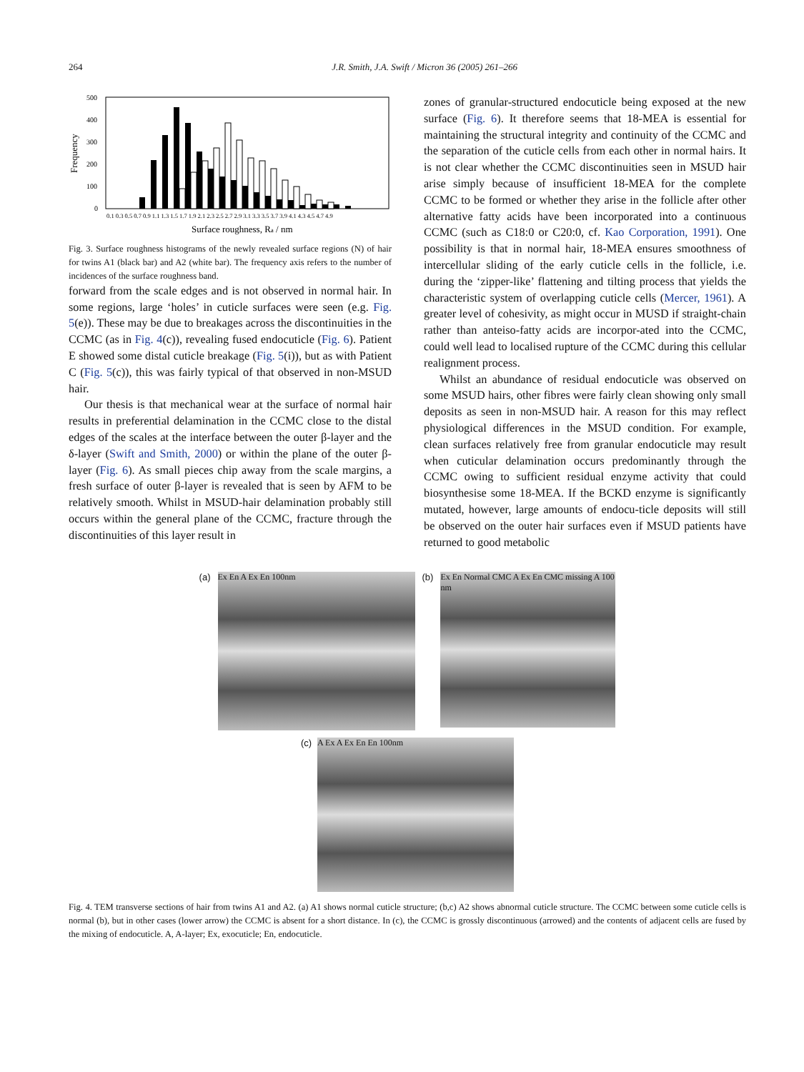264 J.R. Smith, J.A. Swift / Micron 36 (2005) 261–266
Frequency
500
400
300
200
100
0
0.1 0.3 0.5 0.7 0.9 1.1 1.3 1.5 1.7 1.9 2.1 2.3 2.5 2.7 2.9 3.1 3.3 3.5 3.7 3.9 4.1 4.3 4.5 4.7 4.9
Surface roughness, Ra / nm
Fig. 3. Surface roughness histograms of the newly revealed surface regions (N) of hair for twins A1 (black bar) and A2 (white bar). The frequency axis refers to the number of incidences of the surface roughness band.
forward from the scale edges and is not observed in normal hair. In some regions, large ‘holes’ in cuticle surfaces were seen (e.g. Fig. 5(e)). These may be due to breakages across the discontinuities in the CCMC (as in Fig. 4(c)), revealing fused endocuticle (Fig. 6). Patient E showed some distal cuticle breakage (Fig. 5(i)), but as with Patient C (Fig. 5(c)), this was fairly typical of that observed in non-MSUD hair.
Our thesis is that mechanical wear at the surface of normal hair results in preferential delamination in the CCMC close to the distal edges of the scales at the interface between the outer β-layer and the δ-layer (Swift and Smith, 2000) or within the plane of the outer β-layer (Fig. 6). As small pieces chip away from the scale margins, a fresh surface of outer β-layer is revealed that is seen by AFM to be relatively smooth. Whilst in MSUD-hair delamination probably still occurs within the general plane of the CCMC, fracture through the discontinuities of this layer result in
zones of granular-structured endocuticle being exposed at the new surface (Fig. 6). It therefore seems that 18-MEA is essential for maintaining the structural integrity and continuity of the CCMC and the separation of the cuticle cells from each other in normal hairs. It is not clear whether the CCMC discontinuities seen in MSUD hair arise simply because of insufficient 18-MEA for the complete CCMC to be formed or whether they arise in the follicle after other alternative fatty acids have been incorporated into a continuous CCMC (such as C18:0 or C20:0, cf. Kao Corporation, 1991). One possibility is that in normal hair, 18-MEA ensures smoothness of intercellular sliding of the early cuticle cells in the follicle, i.e. during the ‘zipper-like’ flattening and tilting process that yields the characteristic system of overlapping cuticle cells (Mercer, 1961). A greater level of cohesivity, as might occur in MUSD if straight-chain rather than anteiso-fatty acids are incorpor-ated into the CCMC, could well lead to localised rupture of the CCMC during this cellular realignment process.
Whilst an abundance of residual endocuticle was observed on some MSUD hairs, other fibres were fairly clean showing only small deposits as seen in non-MSUD hair. A reason for this may reflect physiological differences in the MSUD condition. For example, clean surfaces relatively free from granular endocuticle may result when cuticular delamination occurs predominantly through the CCMC owing to sufficient residual enzyme activity that could biosynthesise some 18-MEA. If the BCKD enzyme is significantly mutated, however, large amounts of endocu-ticle deposits will still be observed on the outer hair surfaces even if MSUD patients have returned to good metabolic
(a)
Ex En A Ex En 100nm
(b)
Ex En Normal CMC A Ex En CMC missing A 100 nm
(c)
A Ex A Ex En En 100nm
Fig. 4. TEM transverse sections of hair from twins A1 and A2. (a) A1 shows normal cuticle structure; (b,c) A2 shows abnormal cuticle structure. The CCMC between some cuticle cells is normal (b), but in other cases (lower arrow) the CCMC is absent for a short distance. In (c), the CCMC is grossly discontinuous (arrowed) and the contents of adjacent cells are fused by the mixing of endocuticle. A, A-layer; Ex, exocuticle; En, endocuticle.